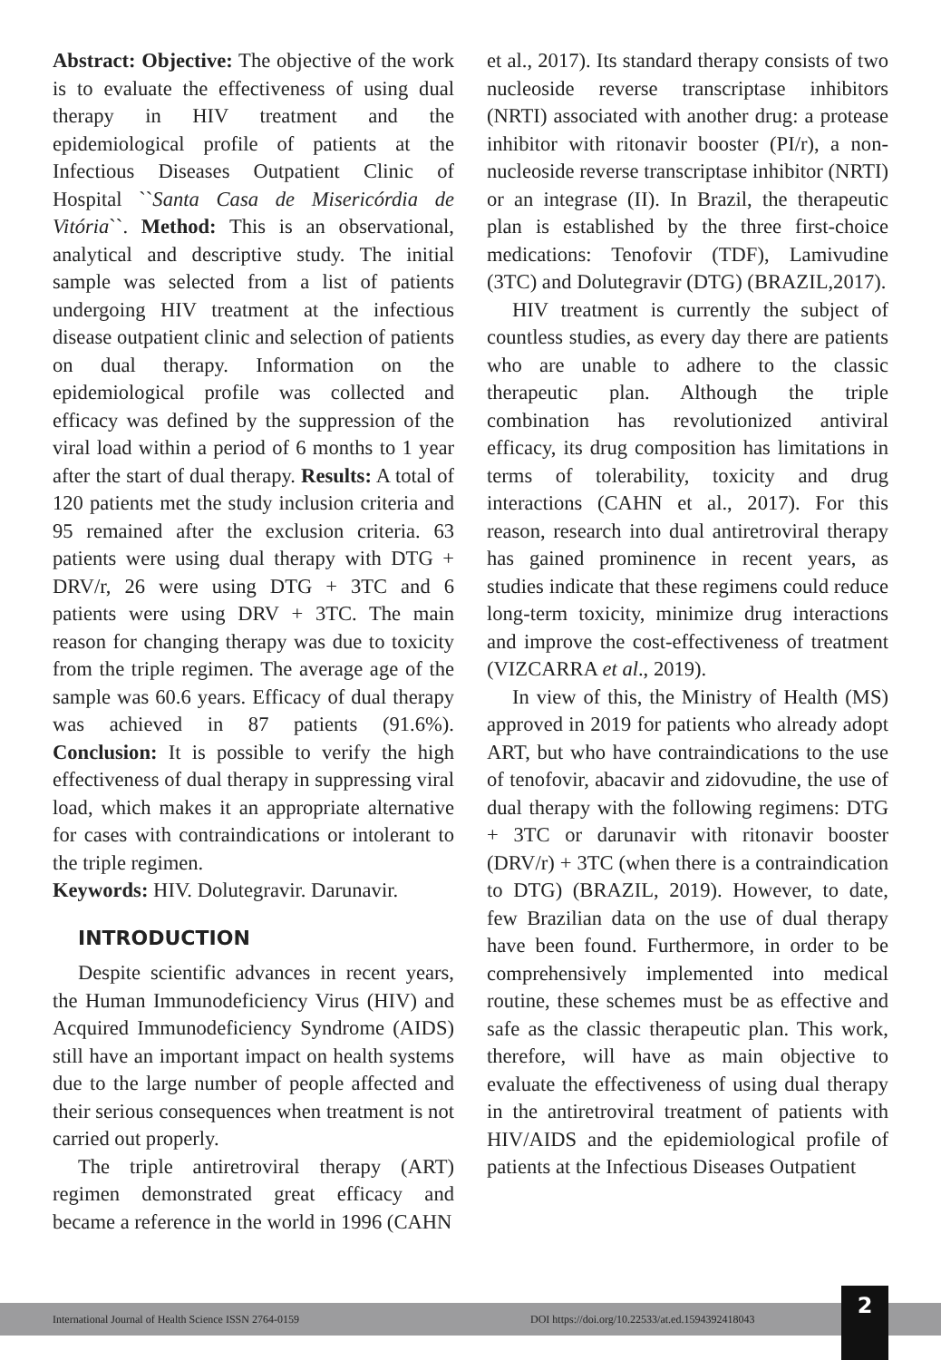Abstract: Objective: The objective of the work is to evaluate the effectiveness of using dual therapy in HIV treatment and the epidemiological profile of patients at the Infectious Diseases Outpatient Clinic of Hospital ``Santa Casa de Misericórdia de Vitória``. Method: This is an observational, analytical and descriptive study. The initial sample was selected from a list of patients undergoing HIV treatment at the infectious disease outpatient clinic and selection of patients on dual therapy. Information on the epidemiological profile was collected and efficacy was defined by the suppression of the viral load within a period of 6 months to 1 year after the start of dual therapy. Results: A total of 120 patients met the study inclusion criteria and 95 remained after the exclusion criteria. 63 patients were using dual therapy with DTG + DRV/r, 26 were using DTG + 3TC and 6 patients were using DRV + 3TC. The main reason for changing therapy was due to toxicity from the triple regimen. The average age of the sample was 60.6 years. Efficacy of dual therapy was achieved in 87 patients (91.6%). Conclusion: It is possible to verify the high effectiveness of dual therapy in suppressing viral load, which makes it an appropriate alternative for cases with contraindications or intolerant to the triple regimen.
Keywords: HIV. Dolutegravir. Darunavir.
INTRODUCTION
Despite scientific advances in recent years, the Human Immunodeficiency Virus (HIV) and Acquired Immunodeficiency Syndrome (AIDS) still have an important impact on health systems due to the large number of people affected and their serious consequences when treatment is not carried out properly.
The triple antiretroviral therapy (ART) regimen demonstrated great efficacy and became a reference in the world in 1996 (CAHN
et al., 2017). Its standard therapy consists of two nucleoside reverse transcriptase inhibitors (NRTI) associated with another drug: a protease inhibitor with ritonavir booster (PI/r), a non-nucleoside reverse transcriptase inhibitor (NRTI) or an integrase (II). In Brazil, the therapeutic plan is established by the three first-choice medications: Tenofovir (TDF), Lamivudine (3TC) and Dolutegravir (DTG) (BRAZIL,2017).
HIV treatment is currently the subject of countless studies, as every day there are patients who are unable to adhere to the classic therapeutic plan. Although the triple combination has revolutionized antiviral efficacy, its drug composition has limitations in terms of tolerability, toxicity and drug interactions (CAHN et al., 2017). For this reason, research into dual antiretroviral therapy has gained prominence in recent years, as studies indicate that these regimens could reduce long-term toxicity, minimize drug interactions and improve the cost-effectiveness of treatment (VIZCARRA et al., 2019).
In view of this, the Ministry of Health (MS) approved in 2019 for patients who already adopt ART, but who have contraindications to the use of tenofovir, abacavir and zidovudine, the use of dual therapy with the following regimens: DTG + 3TC or darunavir with ritonavir booster (DRV/r) + 3TC (when there is a contraindication to DTG) (BRAZIL, 2019). However, to date, few Brazilian data on the use of dual therapy have been found. Furthermore, in order to be comprehensively implemented into medical routine, these schemes must be as effective and safe as the classic therapeutic plan. This work, therefore, will have as main objective to evaluate the effectiveness of using dual therapy in the antiretroviral treatment of patients with HIV/AIDS and the epidemiological profile of patients at the Infectious Diseases Outpatient
International Journal of Health Science ISSN 2764-0159 DOI https://doi.org/10.22533/at.ed.1594392418043 2